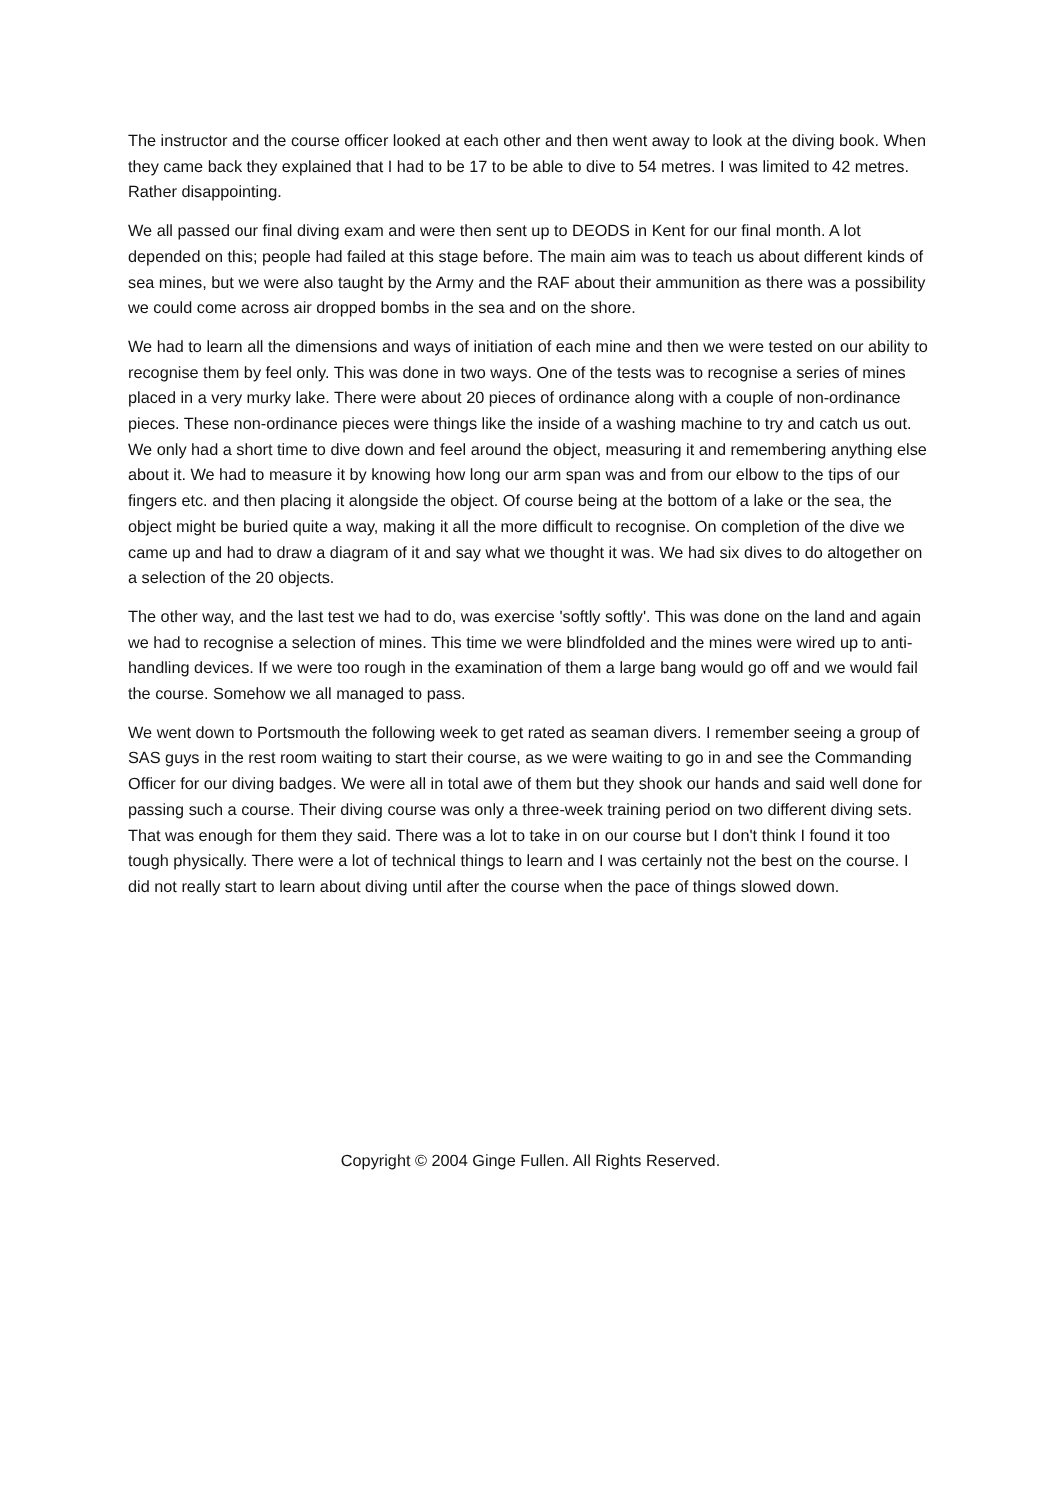The instructor and the course officer looked at each other and then went away to look at the diving book. When they came back they explained that I had to be 17 to be able to dive to 54 metres. I was limited to 42 metres. Rather disappointing.
We all passed our final diving exam and were then sent up to DEODS in Kent for our final month. A lot depended on this; people had failed at this stage before. The main aim was to teach us about different kinds of sea mines, but we were also taught by the Army and the RAF about their ammunition as there was a possibility we could come across air dropped bombs in the sea and on the shore.
We had to learn all the dimensions and ways of initiation of each mine and then we were tested on our ability to recognise them by feel only. This was done in two ways. One of the tests was to recognise a series of mines placed in a very murky lake. There were about 20 pieces of ordinance along with a couple of non-ordinance pieces. These non-ordinance pieces were things like the inside of a washing machine to try and catch us out. We only had a short time to dive down and feel around the object, measuring it and remembering anything else about it. We had to measure it by knowing how long our arm span was and from our elbow to the tips of our fingers etc. and then placing it alongside the object. Of course being at the bottom of a lake or the sea, the object might be buried quite a way, making it all the more difficult to recognise. On completion of the dive we came up and had to draw a diagram of it and say what we thought it was. We had six dives to do altogether on a selection of the 20 objects.
The other way, and the last test we had to do, was exercise 'softly softly'. This was done on the land and again we had to recognise a selection of mines. This time we were blindfolded and the mines were wired up to anti-handling devices. If we were too rough in the examination of them a large bang would go off and we would fail the course. Somehow we all managed to pass.
We went down to Portsmouth the following week to get rated as seaman divers. I remember seeing a group of SAS guys in the rest room waiting to start their course, as we were waiting to go in and see the Commanding Officer for our diving badges. We were all in total awe of them but they shook our hands and said well done for passing such a course. Their diving course was only a three-week training period on two different diving sets. That was enough for them they said. There was a lot to take in on our course but I don't think I found it too tough physically. There were a lot of technical things to learn and I was certainly not the best on the course. I did not really start to learn about diving until after the course when the pace of things slowed down.
Copyright © 2004 Ginge Fullen. All Rights Reserved.